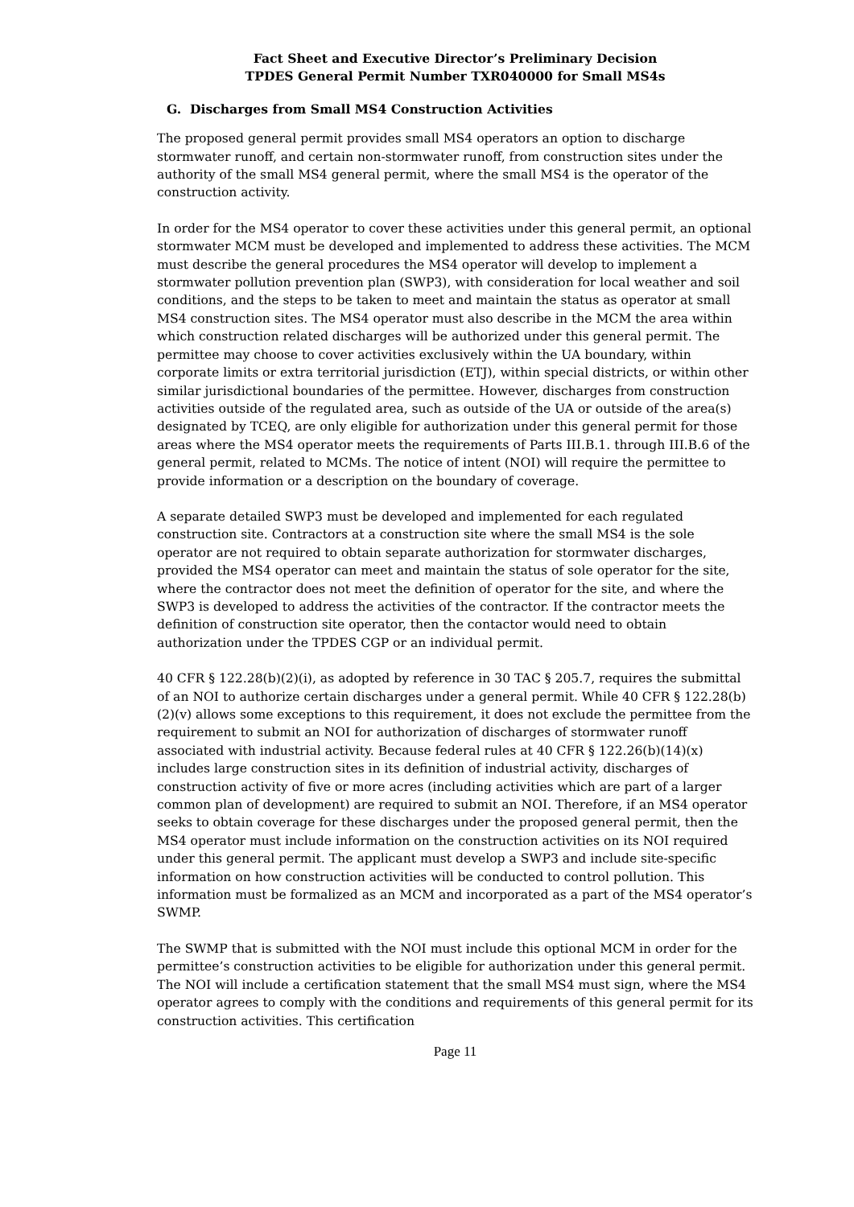Fact Sheet and Executive Director’s Preliminary Decision
TPDES General Permit Number TXR040000 for Small MS4s
G. Discharges from Small MS4 Construction Activities
The proposed general permit provides small MS4 operators an option to discharge stormwater runoff, and certain non-stormwater runoff, from construction sites under the authority of the small MS4 general permit, where the small MS4 is the operator of the construction activity.
In order for the MS4 operator to cover these activities under this general permit, an optional stormwater MCM must be developed and implemented to address these activities. The MCM must describe the general procedures the MS4 operator will develop to implement a stormwater pollution prevention plan (SWP3), with consideration for local weather and soil conditions, and the steps to be taken to meet and maintain the status as operator at small MS4 construction sites. The MS4 operator must also describe in the MCM the area within which construction related discharges will be authorized under this general permit. The permittee may choose to cover activities exclusively within the UA boundary, within corporate limits or extra territorial jurisdiction (ETJ), within special districts, or within other similar jurisdictional boundaries of the permittee. However, discharges from construction activities outside of the regulated area, such as outside of the UA or outside of the area(s) designated by TCEQ, are only eligible for authorization under this general permit for those areas where the MS4 operator meets the requirements of Parts III.B.1. through III.B.6 of the general permit, related to MCMs. The notice of intent (NOI) will require the permittee to provide information or a description on the boundary of coverage.
A separate detailed SWP3 must be developed and implemented for each regulated construction site. Contractors at a construction site where the small MS4 is the sole operator are not required to obtain separate authorization for stormwater discharges, provided the MS4 operator can meet and maintain the status of sole operator for the site, where the contractor does not meet the definition of operator for the site, and where the SWP3 is developed to address the activities of the contractor. If the contractor meets the definition of construction site operator, then the contactor would need to obtain authorization under the TPDES CGP or an individual permit.
40 CFR § 122.28(b)(2)(i), as adopted by reference in 30 TAC § 205.7, requires the submittal of an NOI to authorize certain discharges under a general permit. While 40 CFR § 122.28(b)(2)(v) allows some exceptions to this requirement, it does not exclude the permittee from the requirement to submit an NOI for authorization of discharges of stormwater runoff associated with industrial activity. Because federal rules at 40 CFR § 122.26(b)(14)(x) includes large construction sites in its definition of industrial activity, discharges of construction activity of five or more acres (including activities which are part of a larger common plan of development) are required to submit an NOI. Therefore, if an MS4 operator seeks to obtain coverage for these discharges under the proposed general permit, then the MS4 operator must include information on the construction activities on its NOI required under this general permit. The applicant must develop a SWP3 and include site-specific information on how construction activities will be conducted to control pollution. This information must be formalized as an MCM and incorporated as a part of the MS4 operator’s SWMP.
The SWMP that is submitted with the NOI must include this optional MCM in order for the permittee’s construction activities to be eligible for authorization under this general permit. The NOI will include a certification statement that the small MS4 must sign, where the MS4 operator agrees to comply with the conditions and requirements of this general permit for its construction activities. This certification
Page 11